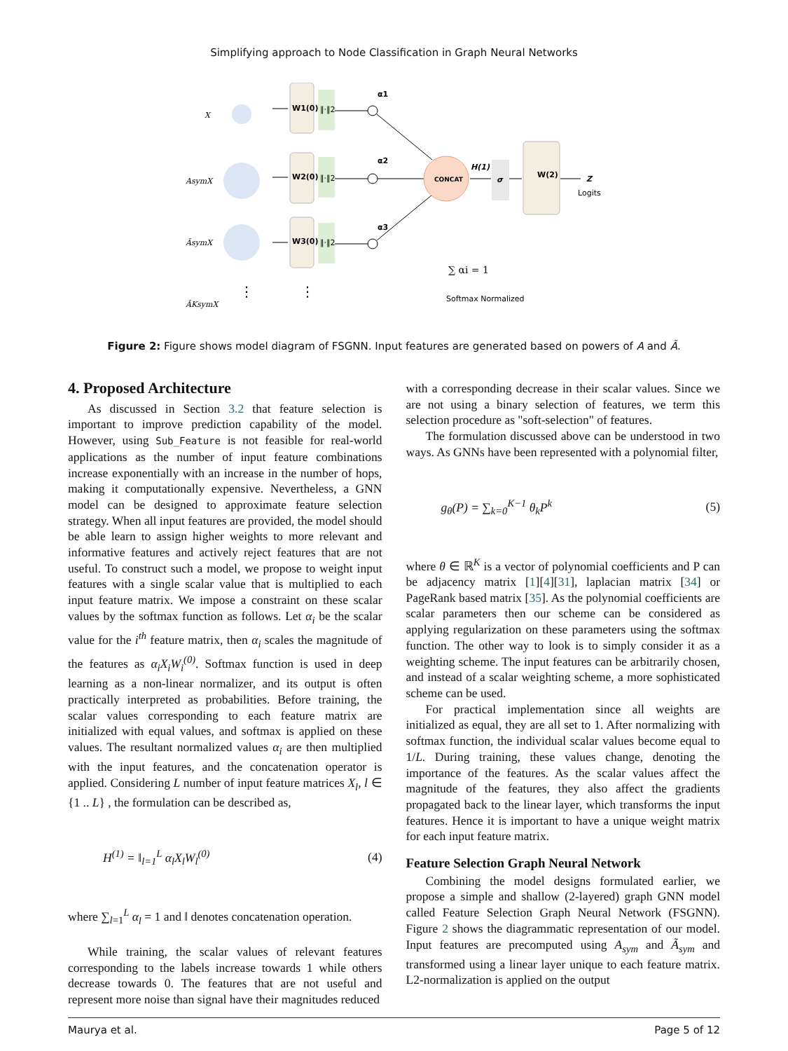Simplifying approach to Node Classification in Graph Neural Networks
X
AsymX
ÃsymX
ÃKsymX
W1(0)
W2(0)
W3(0)
‖·‖2
‖·‖2
‖·‖2
CONCAT
σ
H(1)
W(2)
Z
Logits
α1
α2
α3
∑ αi = 1
Softmax Normalized
⋮
⋮
Figure 2: Figure shows model diagram of FSGNN. Input features are generated based on powers of A and Ã.
4. Proposed Architecture
As discussed in Section 3.2 that feature selection is important to improve prediction capability of the model. However, using Sub_Feature is not feasible for real-world applications as the number of input feature combinations increase exponentially with an increase in the number of hops, making it computationally expensive. Nevertheless, a GNN model can be designed to approximate feature selection strategy. When all input features are provided, the model should be able learn to assign higher weights to more relevant and informative features and actively reject features that are not useful. To construct such a model, we propose to weight input features with a single scalar value that is multiplied to each input feature matrix. We impose a constraint on these scalar values by the softmax function as follows. Let α<sub>i</sub> be the scalar value for the i<sup>th</sup> feature matrix, then α<sub>i</sub> scales the magnitude of the features as α<sub>i</sub>X<sub>i</sub>W<sub>i</sub><sup>(0)</sup>. Softmax function is used in deep learning as a non-linear normalizer, and its output is often practically interpreted as probabilities. Before training, the scalar values corresponding to each feature matrix are initialized with equal values, and softmax is applied on these values. The resultant normalized values α<sub>i</sub> are then multiplied with the input features, and the concatenation operator is applied. Considering L number of input feature matrices X<sub>l</sub>, l ∈ {1 .. L} , the formulation can be described as,
H<sup>(1)</sup> = ‖<sub>l=1</sub><sup>L</sup> α<sub>l</sub>X<sub>l</sub>W<sub>l</sub><sup>(0)</sup> (4)
where ∑<sub>l=1</sub><sup>L</sup> α<sub>l</sub> = 1 and ‖ denotes concatenation operation.
While training, the scalar values of relevant features corresponding to the labels increase towards 1 while others decrease towards 0. The features that are not useful and represent more noise than signal have their magnitudes reduced
with a corresponding decrease in their scalar values. Since we are not using a binary selection of features, we term this selection procedure as "soft-selection" of features.
The formulation discussed above can be understood in two ways. As GNNs have been represented with a polynomial filter,
g<sub>θ</sub>(P) = ∑<sub>k=0</sub><sup>K−1</sup> θ<sub>k</sub>P<sup>k</sup> (5)
where θ ∈ ℝ<sup>K</sup> is a vector of polynomial coefficients and P can be adjacency matrix [1][4][31], laplacian matrix [34] or PageRank based matrix [35]. As the polynomial coefficients are scalar parameters then our scheme can be considered as applying regularization on these parameters using the softmax function. The other way to look is to simply consider it as a weighting scheme. The input features can be arbitrarily chosen, and instead of a scalar weighting scheme, a more sophisticated scheme can be used.
For practical implementation since all weights are initialized as equal, they are all set to 1. After normalizing with softmax function, the individual scalar values become equal to 1/L. During training, these values change, denoting the importance of the features. As the scalar values affect the magnitude of the features, they also affect the gradients propagated back to the linear layer, which transforms the input features. Hence it is important to have a unique weight matrix for each input feature matrix.
Feature Selection Graph Neural Network
Combining the model designs formulated earlier, we propose a simple and shallow (2-layered) graph GNN model called Feature Selection Graph Neural Network (FSGNN). Figure 2 shows the diagrammatic representation of our model. Input features are precomputed using A<sub>sym</sub> and Ã<sub>sym</sub> and transformed using a linear layer unique to each feature matrix. L2-normalization is applied on the output
Maurya et al. Page 5 of 12